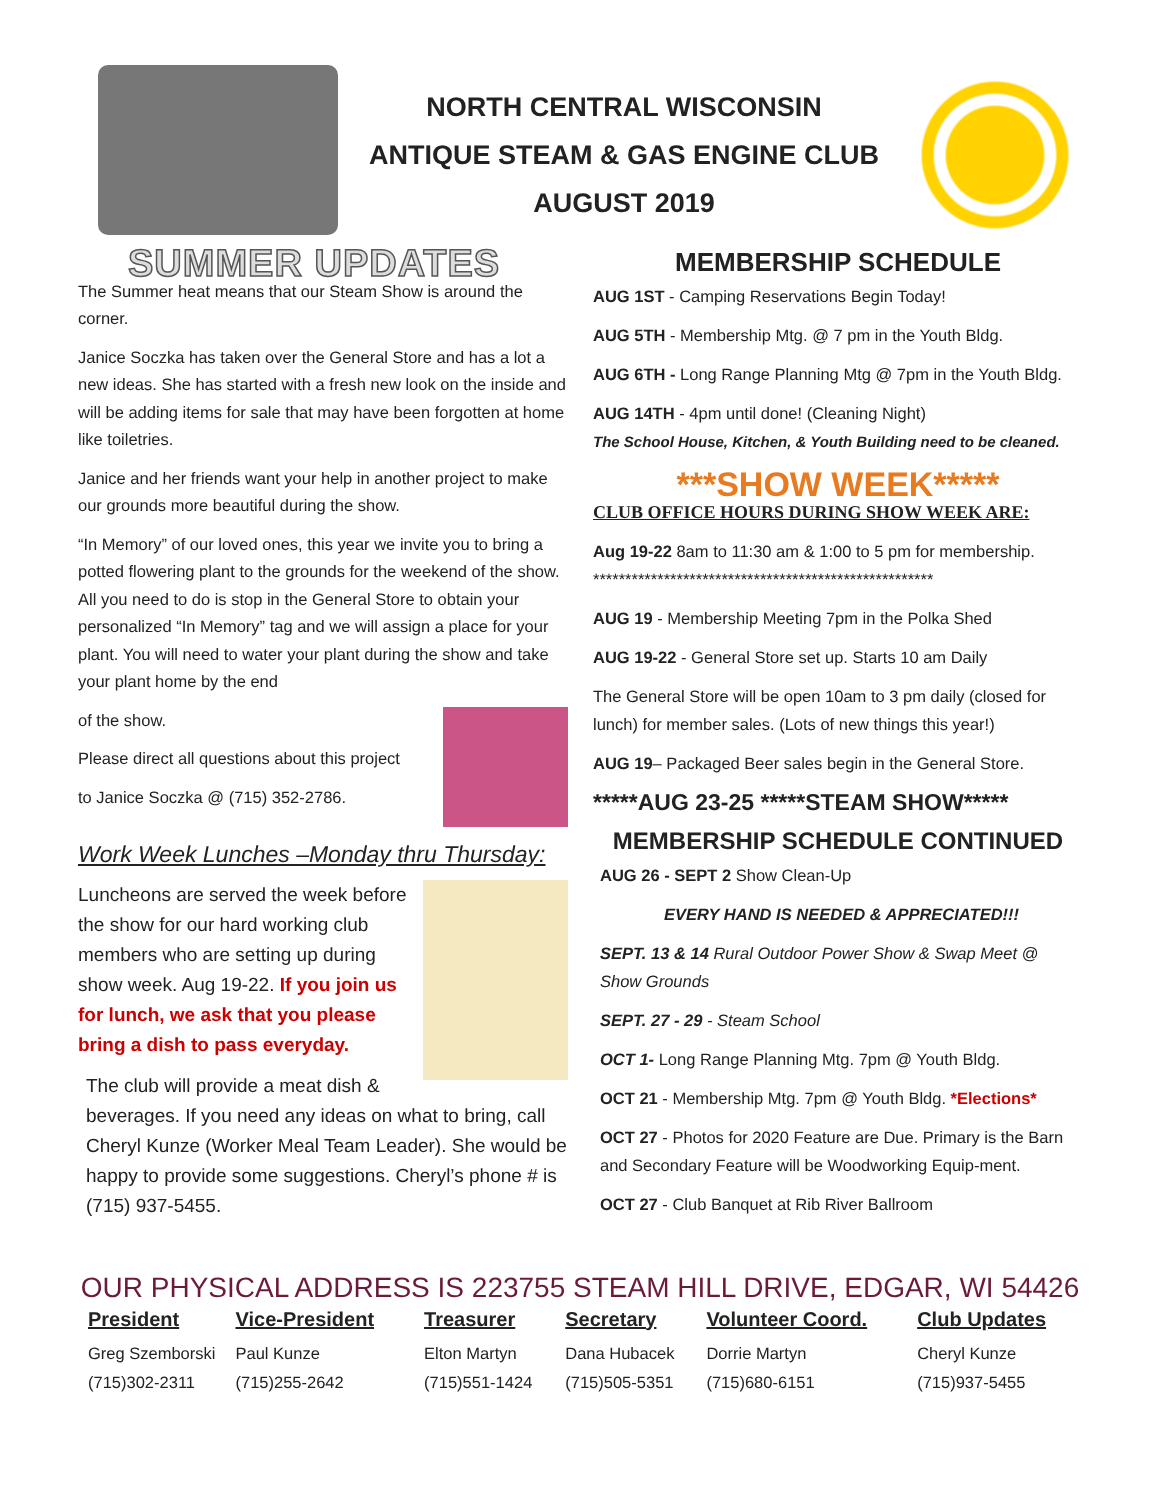NORTH CENTRAL WISCONSIN
ANTIQUE STEAM & GAS ENGINE CLUB
AUGUST 2019
SUMMER UPDATES
The Summer heat means that our Steam Show is around the corner.
Janice Soczka has taken over the General Store and has a lot a new ideas. She has started with a fresh new look on the inside and will be adding items for sale that may have been forgotten at home like toiletries.
Janice and her friends want your help in another project to make our grounds more beautiful during the show.
“In Memory” of our loved ones, this year we invite you to bring a potted flowering plant to the grounds for the weekend of the show. All you need to do is stop in the General Store to obtain your personalized “In Memory” tag and we will assign a place for your plant. You will need to water your plant during the show and take your plant home by the end
of the show.
Please direct all questions about this project
to Janice Soczka @ (715) 352-2786.
Work Week Lunches –Monday thru Thursday:
Luncheons are served the week before the show for our hard working club members who are setting up during show week. Aug 19-22. If you join us for lunch, we ask that you please bring a dish to pass everyday.
The club will provide a meat dish & beverages. If you need any ideas on what to bring, call Cheryl Kunze (Worker Meal Team Leader). She would be happy to provide some suggestions. Cheryl’s phone # is (715) 937-5455.
MEMBERSHIP SCHEDULE
AUG 1ST - Camping Reservations Begin Today!
AUG 5TH - Membership Mtg. @ 7 pm in the Youth Bldg.
AUG 6TH - Long Range Planning Mtg @ 7pm in the Youth Bldg.
AUG 14TH - 4pm until done! (Cleaning Night)
The School House, Kitchen, & Youth Building need to be cleaned.
***SHOW WEEK*****
CLUB OFFICE HOURS DURING SHOW WEEK ARE:
Aug 19-22 8am to 11:30 am & 1:00 to 5 pm for membership.
*****************************************************
AUG 19 - Membership Meeting 7pm in the Polka Shed
AUG 19-22 - General Store set up. Starts 10 am Daily
The General Store will be open 10am to 3 pm daily (closed for lunch) for member sales. (Lots of new things this year!)
AUG 19– Packaged Beer sales begin in the General Store.
*****AUG 23-25 *****STEAM SHOW*****
MEMBERSHIP SCHEDULE CONTINUED
AUG 26 - SEPT 2 Show Clean-Up
EVERY HAND IS NEEDED & APPRECIATED!!!
SEPT. 13 & 14 Rural Outdoor Power Show & Swap Meet @ Show Grounds
SEPT. 27 - 29 - Steam School
OCT 1- Long Range Planning Mtg. 7pm @ Youth Bldg.
OCT 21 - Membership Mtg. 7pm @ Youth Bldg. *Elections*
OCT 27 - Photos for 2020 Feature are Due. Primary is the Barn and Secondary Feature will be Woodworking Equip-ment.
OCT 27 - Club Banquet at Rib River Ballroom
OUR PHYSICAL ADDRESS IS 223755 STEAM HILL DRIVE, EDGAR, WI 54426
| President | Vice-President | Treasurer | Secretary | Volunteer Coord. | Club Updates |
| --- | --- | --- | --- | --- | --- |
| Greg Szemborski | Paul Kunze | Elton Martyn | Dana Hubacek | Dorrie Martyn | Cheryl Kunze |
| (715)302-2311 | (715)255-2642 | (715)551-1424 | (715)505-5351 | (715)680-6151 | (715)937-5455 |